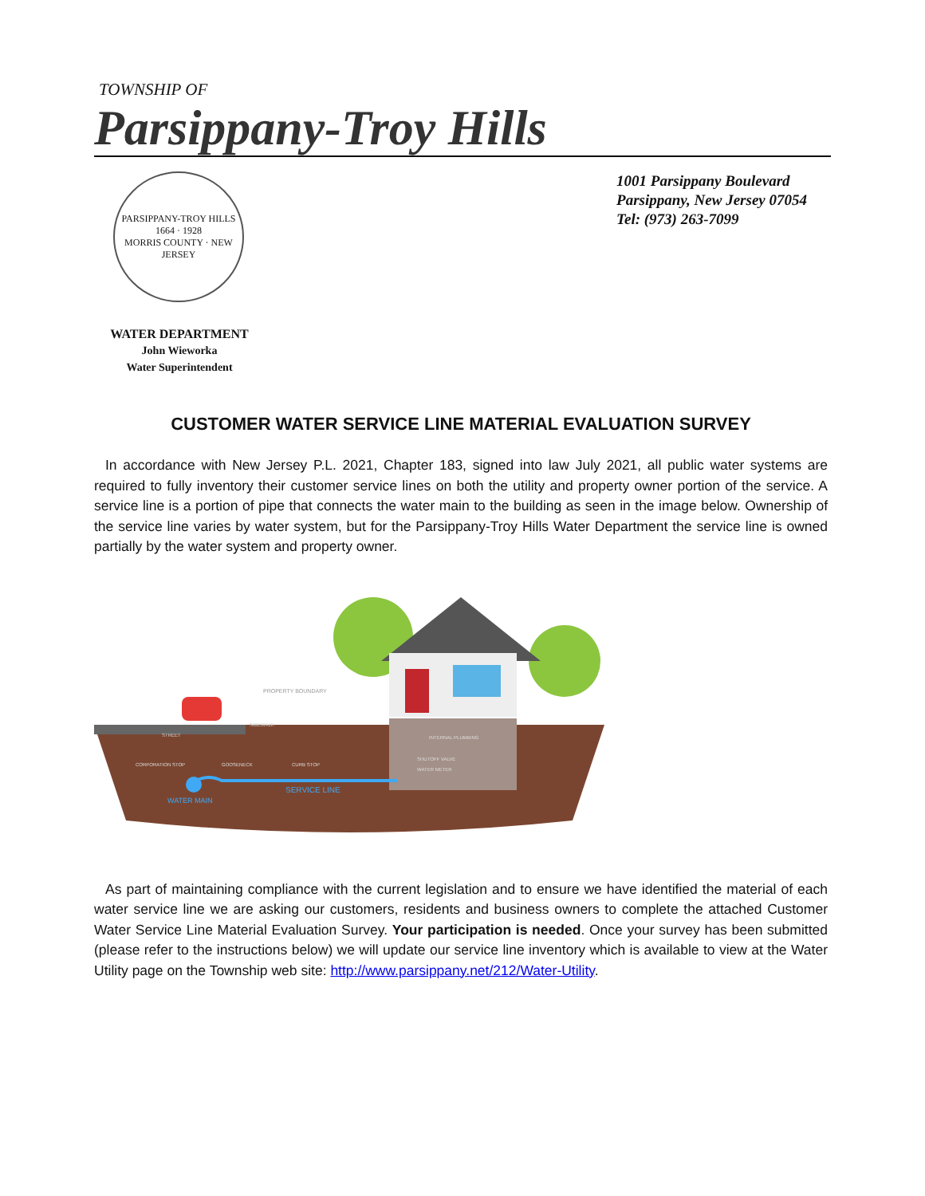TOWNSHIP OF
Parsippany-Troy Hills
PARSIPPANY-TROY HILLS
1664 · 1928
MORRIS COUNTY · NEW JERSEY
WATER DEPARTMENT
John Wieworka
Water Superintendent
1001 Parsippany Boulevard
Parsippany, New Jersey 07054
Tel: (973) 263-7099
CUSTOMER WATER SERVICE LINE MATERIAL EVALUATION SURVEY
In accordance with New Jersey P.L. 2021, Chapter 183, signed into law July 2021, all public water systems are required to fully inventory their customer service lines on both the utility and property owner portion of the service. A service line is a portion of pipe that connects the water main to the building as seen in the image below. Ownership of the service line varies by water system, but for the Parsippany-Troy Hills Water Department the service line is owned partially by the water system and property owner.
PROPERTY BOUNDARY
STREET
SIDEWALK
INTERNAL PLUMBING
CORPORATION STOP
GOOSENECK
CURB STOP
SHUTOFF VALVE
WATER METER
SERVICE LINE
WATER MAIN
As part of maintaining compliance with the current legislation and to ensure we have identified the material of each water service line we are asking our customers, residents and business owners to complete the attached Customer Water Service Line Material Evaluation Survey. Your participation is needed. Once your survey has been submitted (please refer to the instructions below) we will update our service line inventory which is available to view at the Water Utility page on the Township web site: http://www.parsippany.net/212/Water-Utility.